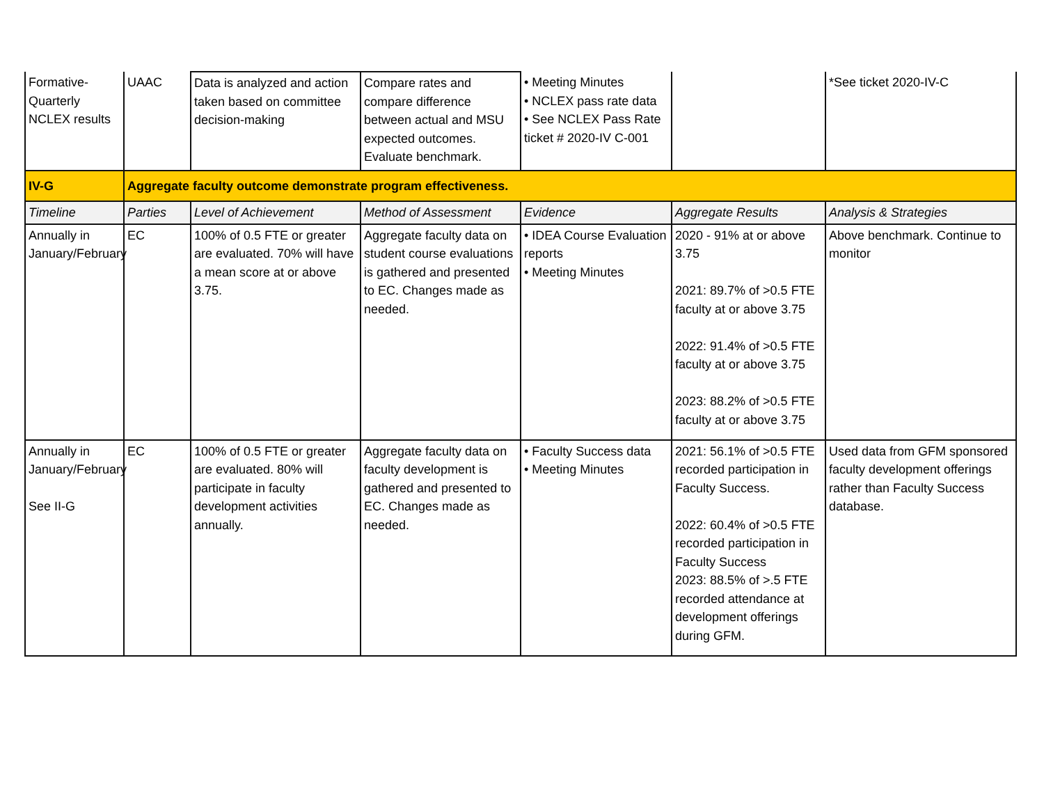| Formative-Quarterly NCLEX results | UAAC | Data is analyzed and action taken based on committee decision-making | Compare rates and compare difference between actual and MSU expected outcomes. Evaluate benchmark. | • Meeting Minutes • NCLEX pass rate data • See NCLEX Pass Rate ticket # 2020-IV C-001 | | *See ticket 2020-IV-C |
| IV-G | Aggregate faculty outcome demonstrate program effectiveness. | | | | | |
| Timeline | Parties | Level of Achievement | Method of Assessment | Evidence | Aggregate Results | Analysis & Strategies |
| Annually in January/February | EC | 100% of 0.5 FTE or greater are evaluated. 70% will have a mean score at or above 3.75. | Aggregate faculty data on student course evaluations is gathered and presented to EC. Changes made as needed. | • IDEA Course Evaluation reports • Meeting Minutes | 2020 - 91% at or above 3.75 2021: 89.7% of >0.5 FTE faculty at or above 3.75 2022: 91.4% of >0.5 FTE faculty at or above 3.75 2023: 88.2% of >0.5 FTE faculty at or above 3.75 | Above benchmark. Continue to monitor |
| Annually in January/February See II-G | EC | 100% of 0.5 FTE or greater are evaluated. 80% will participate in faculty development activities annually. | Aggregate faculty data on faculty development is gathered and presented to EC. Changes made as needed. | • Faculty Success data • Meeting Minutes | 2021: 56.1% of >0.5 FTE recorded participation in Faculty Success. 2022: 60.4% of >0.5 FTE recorded participation in Faculty Success 2023: 88.5% of >.5 FTE recorded attendance at development offerings during GFM. | Used data from GFM sponsored faculty development offerings rather than Faculty Success database. |